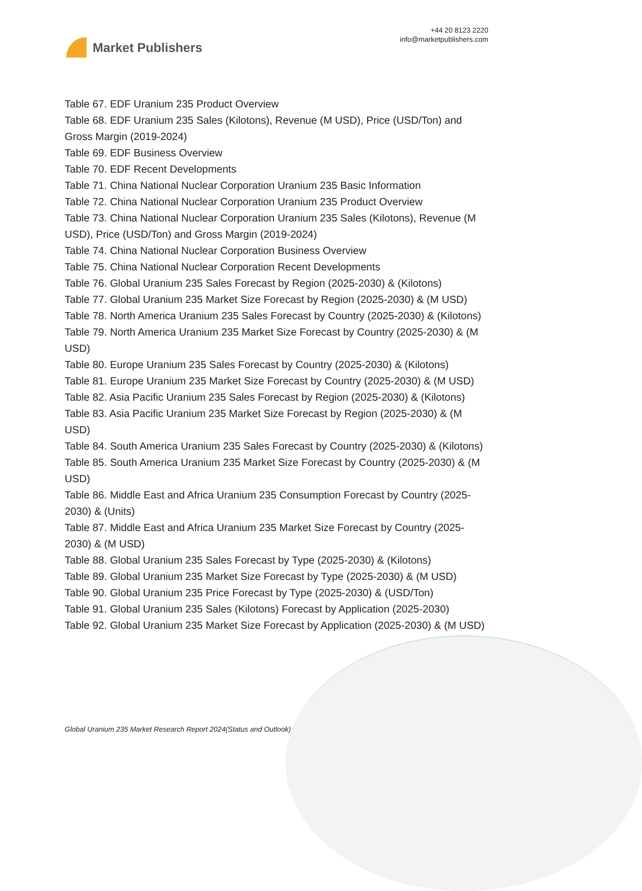Market Publishers
+44 20 8123 2220
info@marketpublishers.com
Table 67. EDF Uranium 235 Product Overview
Table 68. EDF Uranium 235 Sales (Kilotons), Revenue (M USD), Price (USD/Ton) and Gross Margin (2019-2024)
Table 69. EDF Business Overview
Table 70. EDF Recent Developments
Table 71. China National Nuclear Corporation Uranium 235 Basic Information
Table 72. China National Nuclear Corporation Uranium 235 Product Overview
Table 73. China National Nuclear Corporation Uranium 235 Sales (Kilotons), Revenue (M USD), Price (USD/Ton) and Gross Margin (2019-2024)
Table 74. China National Nuclear Corporation Business Overview
Table 75. China National Nuclear Corporation Recent Developments
Table 76. Global Uranium 235 Sales Forecast by Region (2025-2030) & (Kilotons)
Table 77. Global Uranium 235 Market Size Forecast by Region (2025-2030) & (M USD)
Table 78. North America Uranium 235 Sales Forecast by Country (2025-2030) & (Kilotons)
Table 79. North America Uranium 235 Market Size Forecast by Country (2025-2030) & (M USD)
Table 80. Europe Uranium 235 Sales Forecast by Country (2025-2030) & (Kilotons)
Table 81. Europe Uranium 235 Market Size Forecast by Country (2025-2030) & (M USD)
Table 82. Asia Pacific Uranium 235 Sales Forecast by Region (2025-2030) & (Kilotons)
Table 83. Asia Pacific Uranium 235 Market Size Forecast by Region (2025-2030) & (M USD)
Table 84. South America Uranium 235 Sales Forecast by Country (2025-2030) & (Kilotons)
Table 85. South America Uranium 235 Market Size Forecast by Country (2025-2030) & (M USD)
Table 86. Middle East and Africa Uranium 235 Consumption Forecast by Country (2025-2030) & (Units)
Table 87. Middle East and Africa Uranium 235 Market Size Forecast by Country (2025-2030) & (M USD)
Table 88. Global Uranium 235 Sales Forecast by Type (2025-2030) & (Kilotons)
Table 89. Global Uranium 235 Market Size Forecast by Type (2025-2030) & (M USD)
Table 90. Global Uranium 235 Price Forecast by Type (2025-2030) & (USD/Ton)
Table 91. Global Uranium 235 Sales (Kilotons) Forecast by Application (2025-2030)
Table 92. Global Uranium 235 Market Size Forecast by Application (2025-2030) & (M USD)
Global Uranium 235 Market Research Report 2024(Status and Outlook)